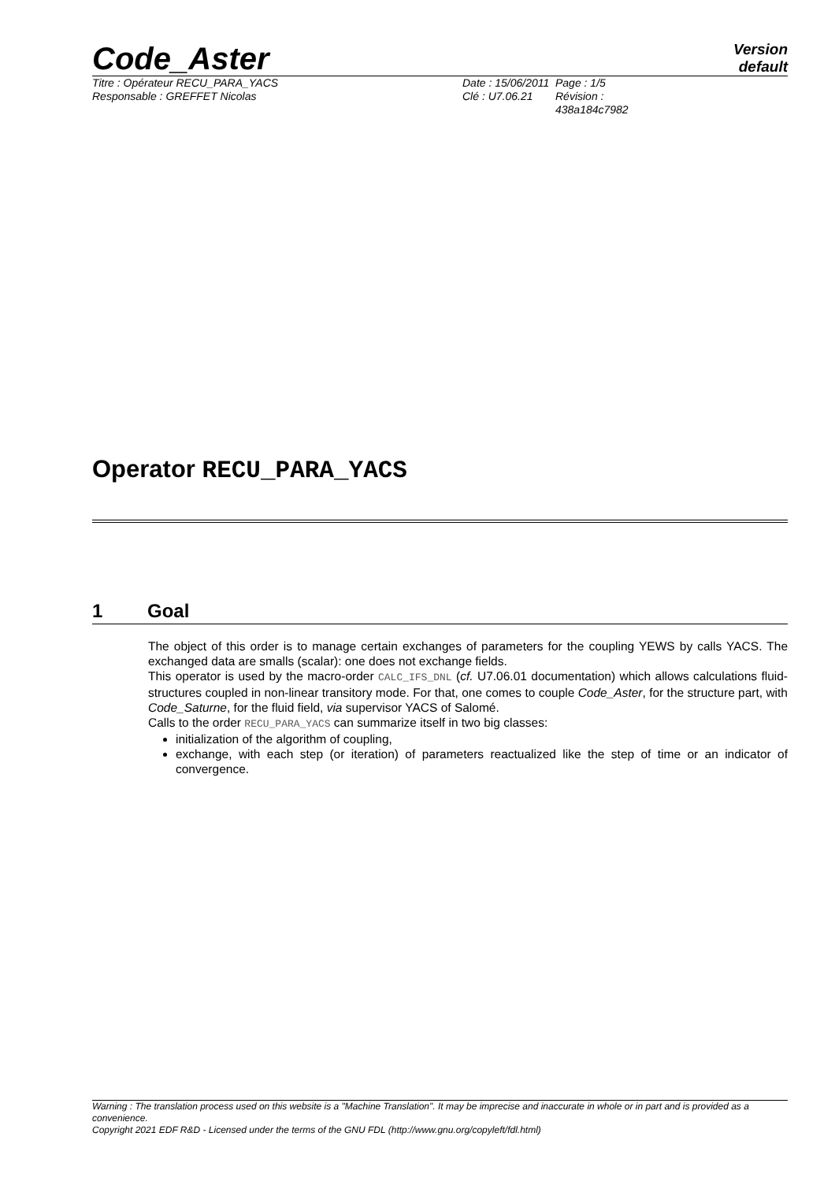Code_Aster
Version
default
Titre : Opérateur RECU_PARA_YACS
Date : 15/06/2011
Page : 1/5
Responsable : GREFFET Nicolas
Clé : U7.06.21
Révision :
438a184c7982
Operator RECU_PARA_YACS
1 Goal
The object of this order is to manage certain exchanges of parameters for the coupling YEWS by calls YACS. The exchanged data are smalls (scalar): one does not exchange fields.
This operator is used by the macro-order CALC_IFS_DNL (cf. U7.06.01 documentation) which allows calculations fluid-structures coupled in non-linear transitory mode. For that, one comes to couple Code_Aster, for the structure part, with Code_Saturne, for the fluid field, via supervisor YACS of Salomé.
Calls to the order RECU_PARA_YACS can summarize itself in two big classes:
initialization of the algorithm of coupling,
exchange, with each step (or iteration) of parameters reactualized like the step of time or an indicator of convergence.
Warning : The translation process used on this website is a "Machine Translation". It may be imprecise and inaccurate in whole or in part and is provided as a convenience.
Copyright 2021 EDF R&D - Licensed under the terms of the GNU FDL (http://www.gnu.org/copyleft/fdl.html)